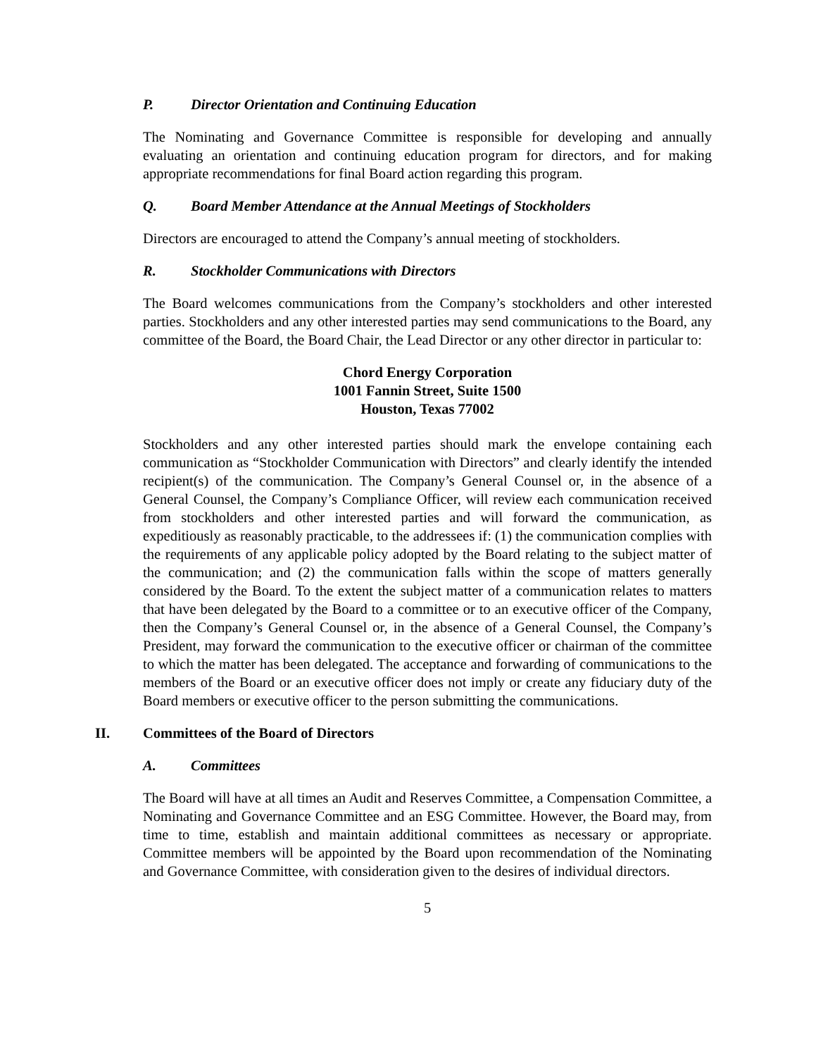P. Director Orientation and Continuing Education
The Nominating and Governance Committee is responsible for developing and annually evaluating an orientation and continuing education program for directors, and for making appropriate recommendations for final Board action regarding this program.
Q. Board Member Attendance at the Annual Meetings of Stockholders
Directors are encouraged to attend the Company’s annual meeting of stockholders.
R. Stockholder Communications with Directors
The Board welcomes communications from the Company’s stockholders and other interested parties. Stockholders and any other interested parties may send communications to the Board, any committee of the Board, the Board Chair, the Lead Director or any other director in particular to:
Chord Energy Corporation
1001 Fannin Street, Suite 1500
Houston, Texas 77002
Stockholders and any other interested parties should mark the envelope containing each communication as “Stockholder Communication with Directors” and clearly identify the intended recipient(s) of the communication. The Company’s General Counsel or, in the absence of a General Counsel, the Company’s Compliance Officer, will review each communication received from stockholders and other interested parties and will forward the communication, as expeditiously as reasonably practicable, to the addressees if: (1) the communication complies with the requirements of any applicable policy adopted by the Board relating to the subject matter of the communication; and (2) the communication falls within the scope of matters generally considered by the Board. To the extent the subject matter of a communication relates to matters that have been delegated by the Board to a committee or to an executive officer of the Company, then the Company’s General Counsel or, in the absence of a General Counsel, the Company’s President, may forward the communication to the executive officer or chairman of the committee to which the matter has been delegated. The acceptance and forwarding of communications to the members of the Board or an executive officer does not imply or create any fiduciary duty of the Board members or executive officer to the person submitting the communications.
II. Committees of the Board of Directors
A. Committees
The Board will have at all times an Audit and Reserves Committee, a Compensation Committee, a Nominating and Governance Committee and an ESG Committee. However, the Board may, from time to time, establish and maintain additional committees as necessary or appropriate. Committee members will be appointed by the Board upon recommendation of the Nominating and Governance Committee, with consideration given to the desires of individual directors.
5